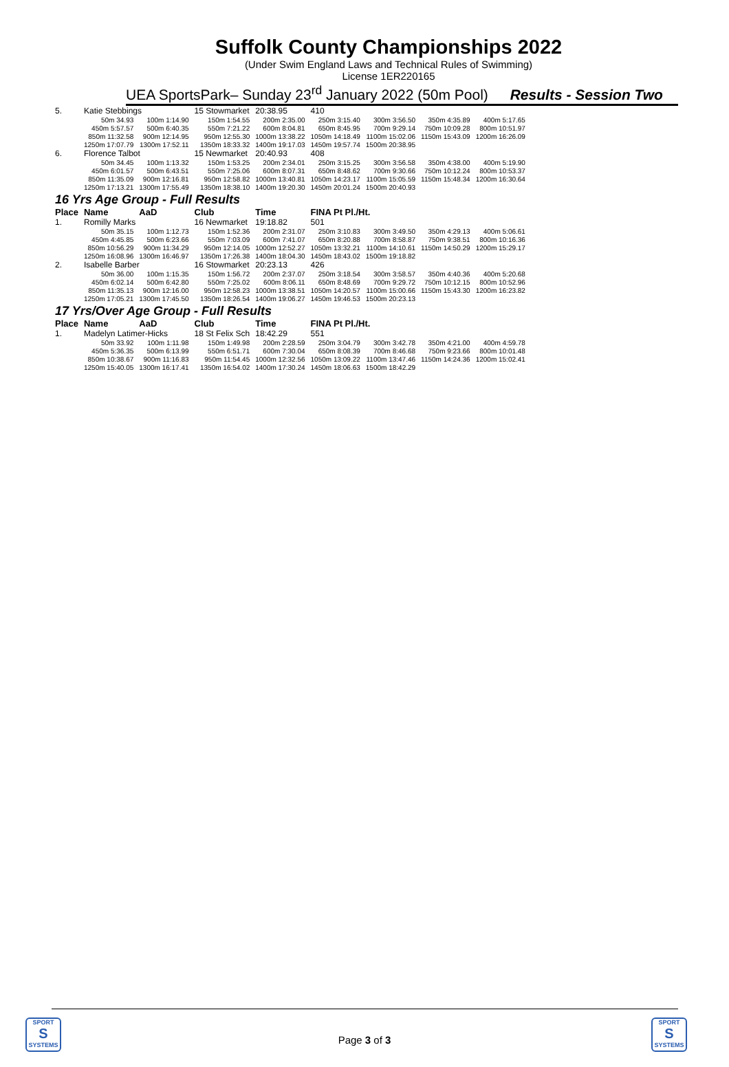Suffolk County Championships 2022
(Under Swim England Laws and Technical Rules of Swimming)
License 1ER220165
UEA SportsPark– Sunday 23<sup>rd</sup> January 2022 (50m Pool) Results - Session Two
| 5. | Katie Stebbings | | 15 Stowmarket | 20:38.95 | 410 | | | |
| | 50m 34.93 | 100m 1:14.90 | 150m 1:54.55 | 200m 2:35.00 | 250m 3:15.40 | 300m 3:56.50 | 350m 4:35.89 | 400m 5:17.65 |
| | 450m 5:57.57 | 500m 6:40.35 | 550m 7:21.22 | 600m 8:04.81 | 650m 8:45.95 | 700m 9:29.14 | 750m 10:09.28 | 800m 10:51.97 |
| | 850m 11:32.58 | 900m 12:14.95 | 950m 12:55.30 | 1000m 13:38.22 | 1050m 14:18.49 | 1100m 15:02.06 | 1150m 15:43.09 | 1200m 16:26.09 |
| | 1250m 17:07.79 | 1300m 17:52.11 | 1350m 18:33.32 | 1400m 19:17.03 | 1450m 19:57.74 | 1500m 20:38.95 | | |
| 6. | Florence Talbot | | 15 Newmarket | 20:40.93 | 408 | | | |
| | 50m 34.45 | 100m 1:13.32 | 150m 1:53.25 | 200m 2:34.01 | 250m 3:15.25 | 300m 3:56.58 | 350m 4:38.00 | 400m 5:19.90 |
| | 450m 6:01.57 | 500m 6:43.51 | 550m 7:25.06 | 600m 8:07.31 | 650m 8:48.62 | 700m 9:30.66 | 750m 10:12.24 | 800m 10:53.37 |
| | 850m 11:35.09 | 900m 12:16.81 | 950m 12:58.82 | 1000m 13:40.81 | 1050m 14:23.17 | 1100m 15:05.59 | 1150m 15:48.34 | 1200m 16:30.64 |
| | 1250m 17:13.21 | 1300m 17:55.49 | 1350m 18:38.10 | 1400m 19:20.30 | 1450m 20:01.24 | 1500m 20:40.93 | | |
| 16 Yrs Age Group - Full Results | | | | | | | | |
| Place | Name | AaD | Club | Time | FINA Pt Pl./Ht. | | | |
| 1. | Romilly Marks | | 16 Newmarket | 19:18.82 | 501 | | | |
| | 50m 35.15 | 100m 1:12.73 | 150m 1:52.36 | 200m 2:31.07 | 250m 3:10.83 | 300m 3:49.50 | 350m 4:29.13 | 400m 5:06.61 |
| | 450m 4:45.85 | 500m 6:23.66 | 550m 7:03.09 | 600m 7:41.07 | 650m 8:20.88 | 700m 8:58.87 | 750m 9:38.51 | 800m 10:16.36 |
| | 850m 10:56.29 | 900m 11:34.29 | 950m 12:14.05 | 1000m 12:52.27 | 1050m 13:32.21 | 1100m 14:10.61 | 1150m 14:50.29 | 1200m 15:29.17 |
| | 1250m 16:08.96 | 1300m 16:46.97 | 1350m 17:26.38 | 1400m 18:04.30 | 1450m 18:43.02 | 1500m 19:18.82 | | |
| 2. | Isabelle Barber | | 16 Stowmarket | 20:23.13 | 426 | | | |
| | 50m 36.00 | 100m 1:15.35 | 150m 1:56.72 | 200m 2:37.07 | 250m 3:18.54 | 300m 3:58.57 | 350m 4:40.36 | 400m 5:20.68 |
| | 450m 6:02.14 | 500m 6:42.80 | 550m 7:25.02 | 600m 8:06.11 | 650m 8:48.69 | 700m 9:29.72 | 750m 10:12.15 | 800m 10:52.96 |
| | 850m 11:35.13 | 900m 12:16.00 | 950m 12:58.23 | 1000m 13:38.51 | 1050m 14:20.57 | 1100m 15:00.66 | 1150m 15:43.30 | 1200m 16:23.82 |
| | 1250m 17:05.21 | 1300m 17:45.50 | 1350m 18:26.54 | 1400m 19:06.27 | 1450m 19:46.53 | 1500m 20:23.13 | | |
| 17 Yrs/Over Age Group - Full Results | | | | | | | | |
| Place | Name | AaD | Club | Time | FINA Pt Pl./Ht. | | | |
| 1. | Madelyn Latimer-Hicks | | 18 St Felix Sch | 18:42.29 | 551 | | | |
| | 50m 33.92 | 100m 1:11.98 | 150m 1:49.98 | 200m 2:28.59 | 250m 3:04.79 | 300m 3:42.78 | 350m 4:21.00 | 400m 4:59.78 |
| | 450m 5:36.35 | 500m 6:13.99 | 550m 6:51.71 | 600m 7:30.04 | 650m 8:08.39 | 700m 8:46.68 | 750m 9:23.66 | 800m 10:01.48 |
| | 850m 10:38.67 | 900m 11:16.83 | 950m 11:54.45 | 1000m 12:32.56 | 1050m 13:09.22 | 1100m 13:47.46 | 1150m 14:24.36 | 1200m 15:02.41 |
| | 1250m 15:40.05 | 1300m 16:17.41 | 1350m 16:54.02 | 1400m 17:30.24 | 1450m 18:06.63 | 1500m 18:42.29 | | |
SPORT
S
SYSTEMS
Page 3 of 3
SPORT
S
SYSTEMS